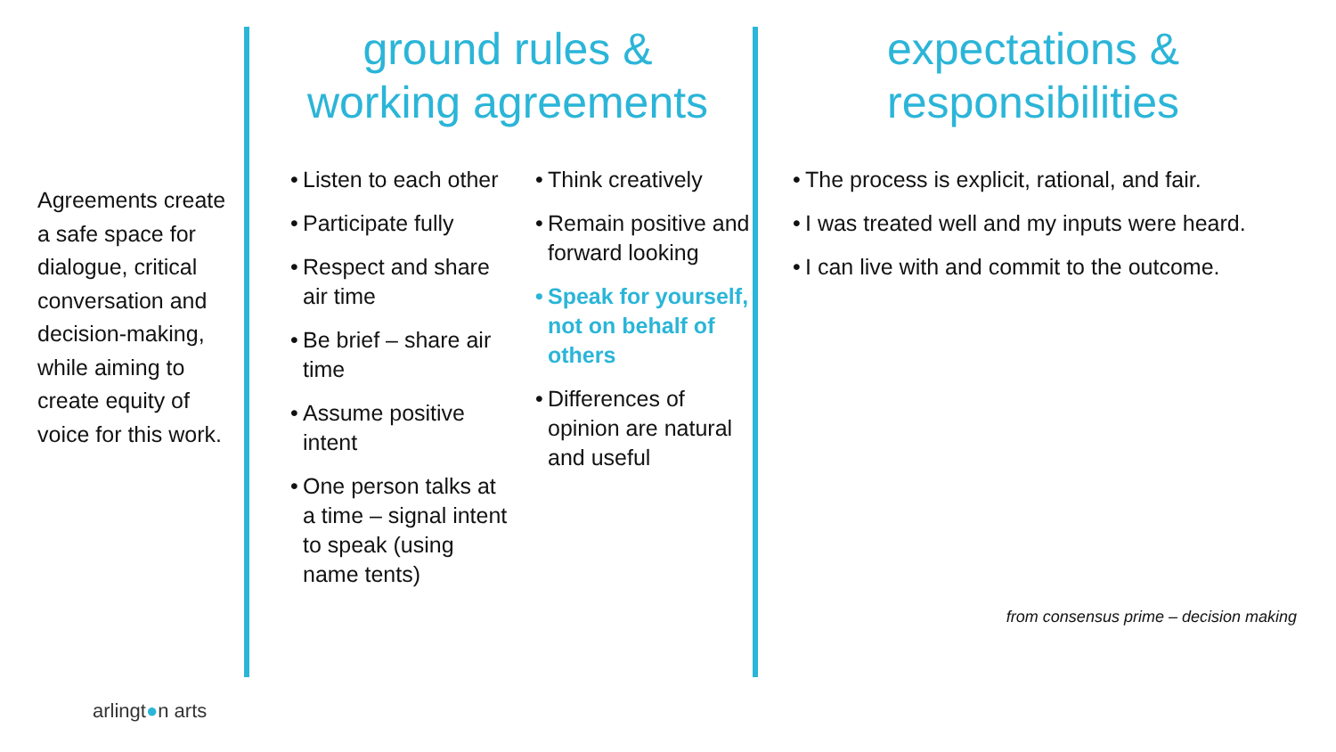Agreements create a safe space for dialogue, critical conversation and decision-making, while aiming to create equity of voice for this work.
ground rules &
working agreements
• Listen to each other
• Participate fully
• Respect and share air time
• Be brief – share air time
• Assume positive intent
• One person talks at a time – signal intent to speak (using name tents)
• Think creatively
• Remain positive and forward looking
• Speak for yourself, not on behalf of others
• Differences of opinion are natural and useful
expectations &
responsibilities
• The process is explicit, rational, and fair.
• I was treated well and my inputs were heard.
• I can live with and commit to the outcome.
from consensus prime – decision making
arlingt●n arts